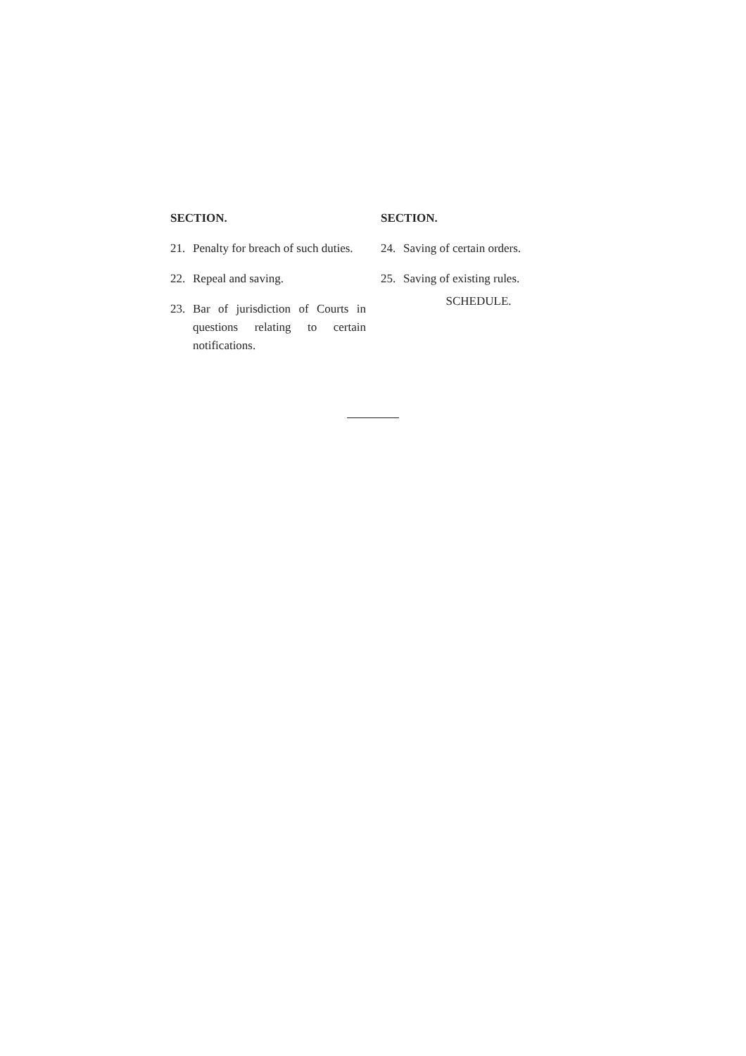SECTION.
21. Penalty for breach of such duties.
22. Repeal and saving.
23. Bar of jurisdiction of Courts in questions relating to certain notifications.
SECTION.
24. Saving of certain orders.
25. Saving of existing rules.
SCHEDULE.